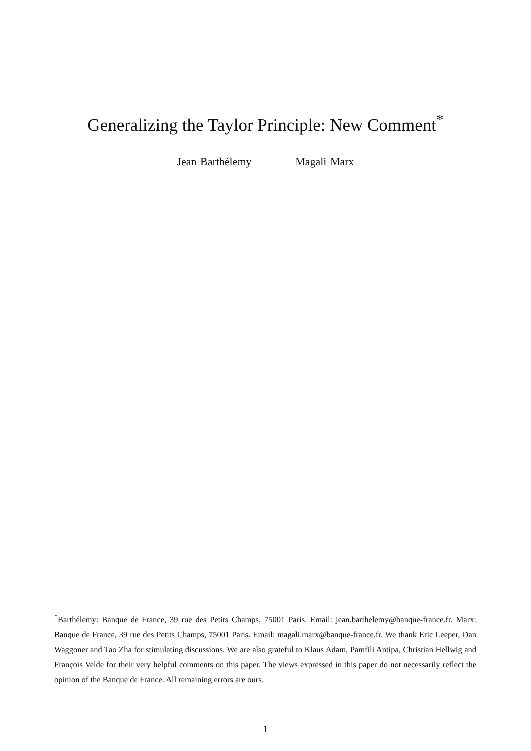Generalizing the Taylor Principle: New Comment<sup>*</sup>
Jean Barthélemy Magali Marx
<sup>*</sup> Barthélemy: Banque de France, 39 rue des Petits Champs, 75001 Paris. Email: jean.barthelemy@banque-france.fr. Marx: Banque de France, 39 rue des Petits Champs, 75001 Paris. Email: magali.marx@banque-france.fr. We thank Eric Leeper, Dan Waggoner and Tao Zha for stimulating discussions. We are also grateful to Klaus Adam, Pamfili Antipa, Christian Hellwig and François Velde for their very helpful comments on this paper. The views expressed in this paper do not necessarily reflect the opinion of the Banque de France. All remaining errors are ours.
1